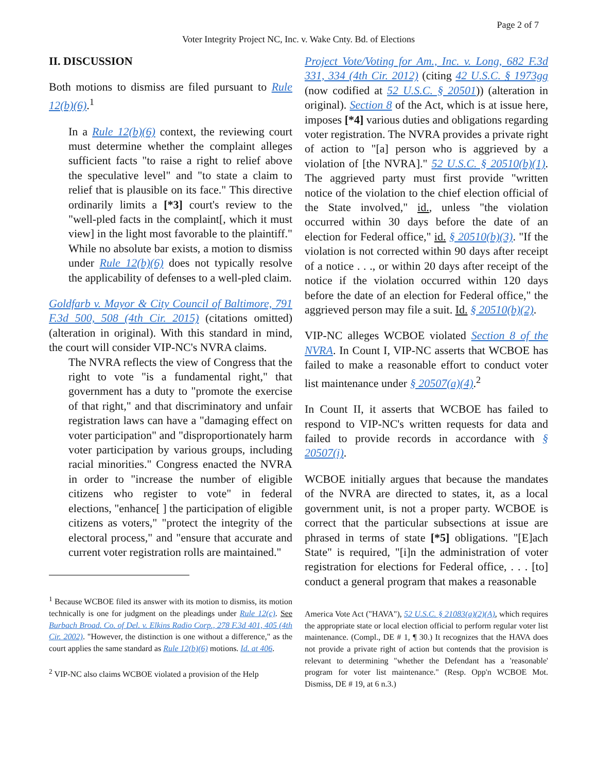Page 2 of 7
Voter Integrity Project NC, Inc. v. Wake Cnty. Bd. of Elections
II. DISCUSSION
Both motions to dismiss are filed pursuant to Rule 12(b)(6).<sup>1</sup>
In a Rule 12(b)(6) context, the reviewing court must determine whether the complaint alleges sufficient facts "to raise a right to relief above the speculative level" and "to state a claim to relief that is plausible on its face." This directive ordinarily limits a [*3] court's review to the "well-pled facts in the complaint[, which it must view] in the light most favorable to the plaintiff." While no absolute bar exists, a motion to dismiss under Rule 12(b)(6) does not typically resolve the applicability of defenses to a well-pled claim.
Goldfarb v. Mayor & City Council of Baltimore, 791 F.3d 500, 508 (4th Cir. 2015) (citations omitted) (alteration in original). With this standard in mind, the court will consider VIP-NC's NVRA claims.
The NVRA reflects the view of Congress that the right to vote "is a fundamental right," that government has a duty to "promote the exercise of that right," and that discriminatory and unfair registration laws can have a "damaging effect on voter participation" and "disproportionately harm voter participation by various groups, including racial minorities." Congress enacted the NVRA in order to "increase the number of eligible citizens who register to vote" in federal elections, "enhance[ ] the participation of eligible citizens as voters," "protect the integrity of the electoral process," and "ensure that accurate and current voter registration rolls are maintained."
<sup>1</sup> Because WCBOE filed its answer with its motion to dismiss, its motion technically is one for judgment on the pleadings under Rule 12(c). See Burbach Broad. Co. of Del. v. Elkins Radio Corp., 278 F.3d 401, 405 (4th Cir. 2002). "However, the distinction is one without a difference," as the court applies the same standard as Rule 12(b)(6) motions. Id. at 406.
<sup>2</sup> VIP-NC also claims WCBOE violated a provision of the Help
Project Vote/Voting for Am., Inc. v. Long, 682 F.3d 331, 334 (4th Cir. 2012) (citing 42 U.S.C. § 1973gg (now codified at 52 U.S.C. § 20501)) (alteration in original). Section 8 of the Act, which is at issue here, imposes [*4] various duties and obligations regarding voter registration. The NVRA provides a private right of action to "[a] person who is aggrieved by a violation of [the NVRA]." 52 U.S.C. § 20510(b)(1). The aggrieved party must first provide "written notice of the violation to the chief election official of the State involved," id., unless "the violation occurred within 30 days before the date of an election for Federal office," id. § 20510(b)(3). "If the violation is not corrected within 90 days after receipt of a notice . . ., or within 20 days after receipt of the notice if the violation occurred within 120 days before the date of an election for Federal office," the aggrieved person may file a suit. Id. § 20510(b)(2).
VIP-NC alleges WCBOE violated Section 8 of the NVRA. In Count I, VIP-NC asserts that WCBOE has failed to make a reasonable effort to conduct voter list maintenance under § 20507(a)(4).<sup>2</sup>
In Count II, it asserts that WCBOE has failed to respond to VIP-NC's written requests for data and failed to provide records in accordance with § 20507(i).
WCBOE initially argues that because the mandates of the NVRA are directed to states, it, as a local government unit, is not a proper party. WCBOE is correct that the particular subsections at issue are phrased in terms of state [*5] obligations. "[E]ach State" is required, "[i]n the administration of voter registration for elections for Federal office, . . . [to] conduct a general program that makes a reasonable
America Vote Act ("HAVA"), 52 U.S.C. § 21083(a)(2)(A), which requires the appropriate state or local election official to perform regular voter list maintenance. (Compl., DE # 1, ¶ 30.) It recognizes that the HAVA does not provide a private right of action but contends that the provision is relevant to determining "whether the Defendant has a 'reasonable' program for voter list maintenance." (Resp. Opp'n WCBOE Mot. Dismiss, DE # 19, at 6 n.3.)